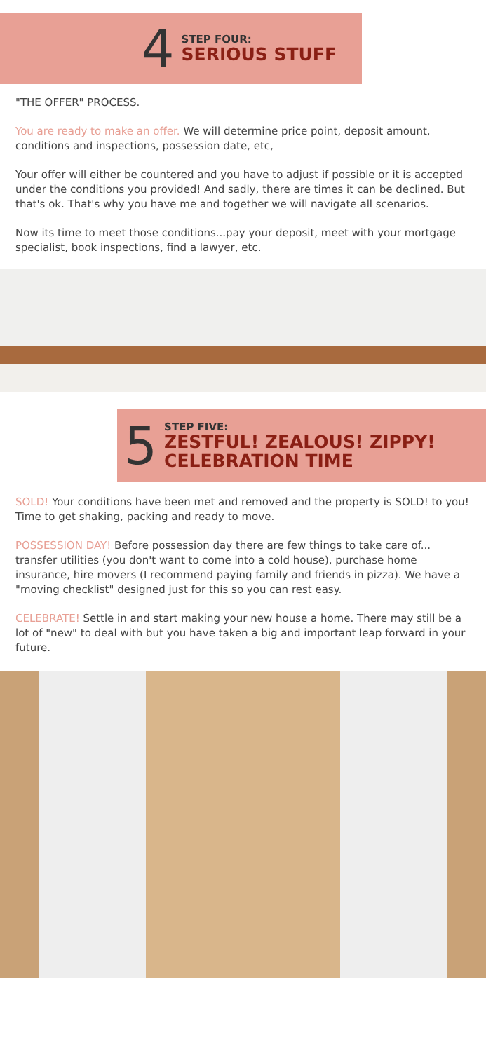4
STEP FOUR:
SERIOUS STUFF
"THE OFFER" PROCESS.
You are ready to make an offer. We will determine price point, deposit amount, conditions and inspections, possession date, etc,
Your offer will either be countered and you have to adjust if possible or it is accepted under the conditions you provided! And sadly, there are times it can be declined. But that's ok. That's why you have me and together we will navigate all scenarios.
Now its time to meet those conditions...pay your deposit, meet with your mortgage specialist, book inspections, find a lawyer, etc.
5
STEP FIVE:
ZESTFUL! ZEALOUS! ZIPPY!
CELEBRATION TIME
SOLD! Your conditions have been met and removed and the property is SOLD! to you! Time to get shaking, packing and ready to move.
POSSESSION DAY! Before possession day there are few things to take care of... transfer utilities (you don't want to come into a cold house), purchase home insurance, hire movers (I recommend paying family and friends in pizza). We have a "moving checklist" designed just for this so you can rest easy.
CELEBRATE! Settle in and start making your new house a home. There may still be a lot of "new" to deal with but you have taken a big and important leap forward in your future.